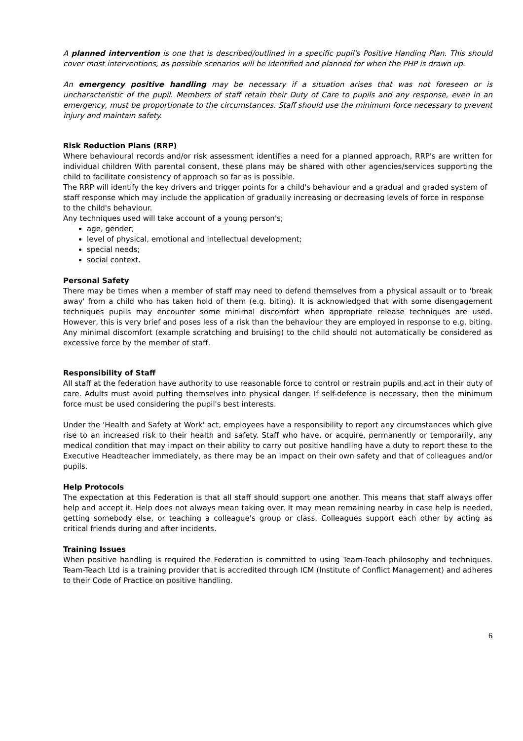A planned intervention is one that is described/outlined in a specific pupil's Positive Handing Plan. This should cover most interventions, as possible scenarios will be identified and planned for when the PHP is drawn up.
An emergency positive handling may be necessary if a situation arises that was not foreseen or is uncharacteristic of the pupil. Members of staff retain their Duty of Care to pupils and any response, even in an emergency, must be proportionate to the circumstances. Staff should use the minimum force necessary to prevent injury and maintain safety.
Risk Reduction Plans (RRP)
Where behavioural records and/or risk assessment identifies a need for a planned approach, RRP's are written for individual children With parental consent, these plans may be shared with other agencies/services supporting the child to facilitate consistency of approach so far as is possible.
The RRP will identify the key drivers and trigger points for a child's behaviour and a gradual and graded system of staff response which may include the application of gradually increasing or decreasing levels of force in response to the child's behaviour.
Any techniques used will take account of a young person's;
age, gender;
level of physical, emotional and intellectual development;
special needs;
social context.
Personal Safety
There may be times when a member of staff may need to defend themselves from a physical assault or to 'break away' from a child who has taken hold of them (e.g. biting). It is acknowledged that with some disengagement techniques pupils may encounter some minimal discomfort when appropriate release techniques are used. However, this is very brief and poses less of a risk than the behaviour they are employed in response to e.g. biting. Any minimal discomfort (example scratching and bruising) to the child should not automatically be considered as excessive force by the member of staff.
Responsibility of Staff
All staff at the federation have authority to use reasonable force to control or restrain pupils and act in their duty of care. Adults must avoid putting themselves into physical danger. If self-defence is necessary, then the minimum force must be used considering the pupil's best interests.
Under the 'Health and Safety at Work' act, employees have a responsibility to report any circumstances which give rise to an increased risk to their health and safety. Staff who have, or acquire, permanently or temporarily, any medical condition that may impact on their ability to carry out positive handling have a duty to report these to the Executive Headteacher immediately, as there may be an impact on their own safety and that of colleagues and/or pupils.
Help Protocols
The expectation at this Federation is that all staff should support one another. This means that staff always offer help and accept it. Help does not always mean taking over. It may mean remaining nearby in case help is needed, getting somebody else, or teaching a colleague's group or class. Colleagues support each other by acting as critical friends during and after incidents.
Training Issues
When positive handling is required the Federation is committed to using Team-Teach philosophy and techniques. Team-Teach Ltd is a training provider that is accredited through ICM (Institute of Conflict Management) and adheres to their Code of Practice on positive handling.
6